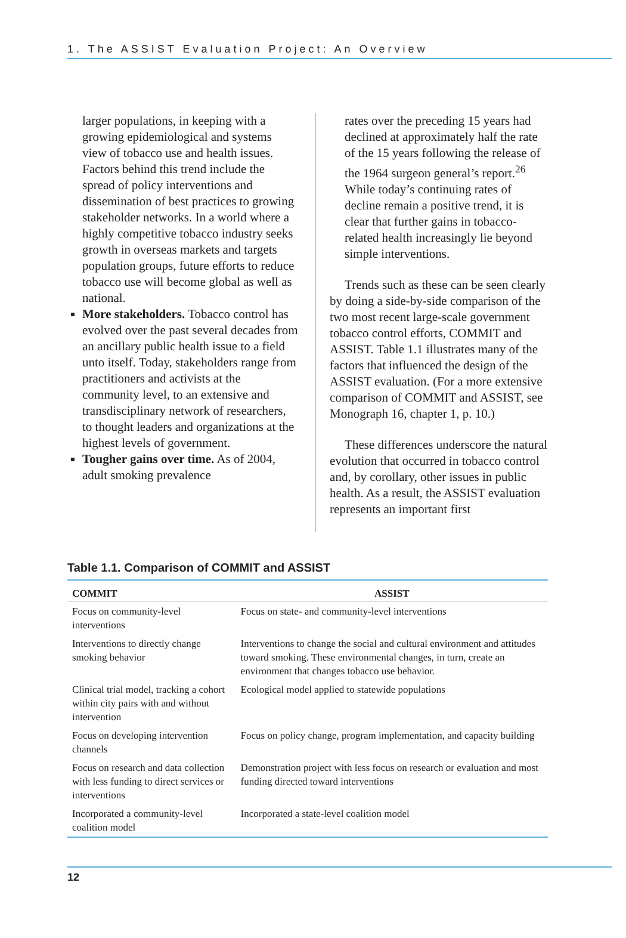1. The ASSIST Evaluation Project: An Overview
larger populations, in keeping with a growing epidemiological and systems view of tobacco use and health issues. Factors behind this trend include the spread of policy interventions and dissemination of best practices to growing stakeholder networks. In a world where a highly competitive tobacco industry seeks growth in overseas markets and targets population groups, future efforts to reduce tobacco use will become global as well as national.
More stakeholders. Tobacco control has evolved over the past several decades from an ancillary public health issue to a field unto itself. Today, stakeholders range from practitioners and activists at the community level, to an extensive and transdisciplinary network of researchers, to thought leaders and organizations at the highest levels of government.
Tougher gains over time. As of 2004, adult smoking prevalence
rates over the preceding 15 years had declined at approximately half the rate of the 15 years following the release of the 1964 surgeon general’s report.<sup>26</sup> While today’s continuing rates of decline remain a positive trend, it is clear that further gains in tobacco-related health increasingly lie beyond simple interventions.
Trends such as these can be seen clearly by doing a side-by-side comparison of the two most recent large-scale government tobacco control efforts, COMMIT and ASSIST. Table 1.1 illustrates many of the factors that influenced the design of the ASSIST evaluation. (For a more extensive comparison of COMMIT and ASSIST, see Monograph 16, chapter 1, p. 10.)
These differences underscore the natural evolution that occurred in tobacco control and, by corollary, other issues in public health. As a result, the ASSIST evaluation represents an important first
Table 1.1. Comparison of COMMIT and ASSIST
| COMMIT | ASSIST |
| --- | --- |
| Focus on community-level interventions | Focus on state- and community-level interventions |
| Interventions to directly change smoking behavior | Interventions to change the social and cultural environment and attitudes toward smoking. These environmental changes, in turn, create an environment that changes tobacco use behavior. |
| Clinical trial model, tracking a cohort within city pairs with and without intervention | Ecological model applied to statewide populations |
| Focus on developing intervention channels | Focus on policy change, program implementation, and capacity building |
| Focus on research and data collection with less funding to direct services or interventions | Demonstration project with less focus on research or evaluation and most funding directed toward interventions |
| Incorporated a community-level coalition model | Incorporated a state-level coalition model |
12